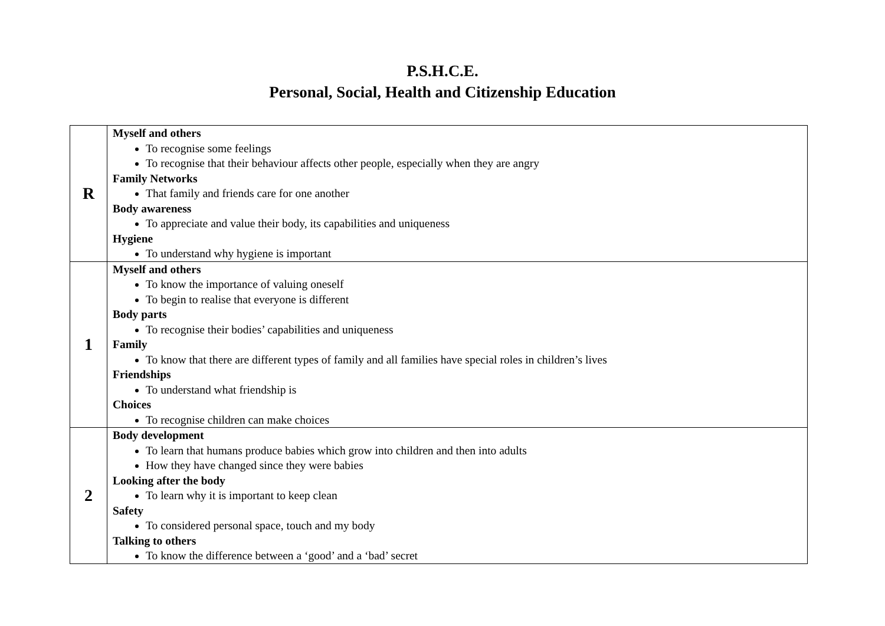P.S.H.C.E.
Personal, Social, Health and Citizenship Education
| R | Myself and others To recognise some feelings To recognise that their behaviour affects other people, especially when they are angry Family Networks That family and friends care for one another Body awareness To appreciate and value their body, its capabilities and uniqueness Hygiene To understand why hygiene is important |
| 1 | Myself and others To know the importance of valuing oneself To begin to realise that everyone is different Body parts To recognise their bodies’ capabilities and uniqueness Family To know that there are different types of family and all families have special roles in children’s lives Friendships To understand what friendship is Choices To recognise children can make choices |
| 2 | Body development To learn that humans produce babies which grow into children and then into adults How they have changed since they were babies Looking after the body To learn why it is important to keep clean Safety To considered personal space, touch and my body Talking to others To know the difference between a ‘good’ and a ‘bad’ secret |